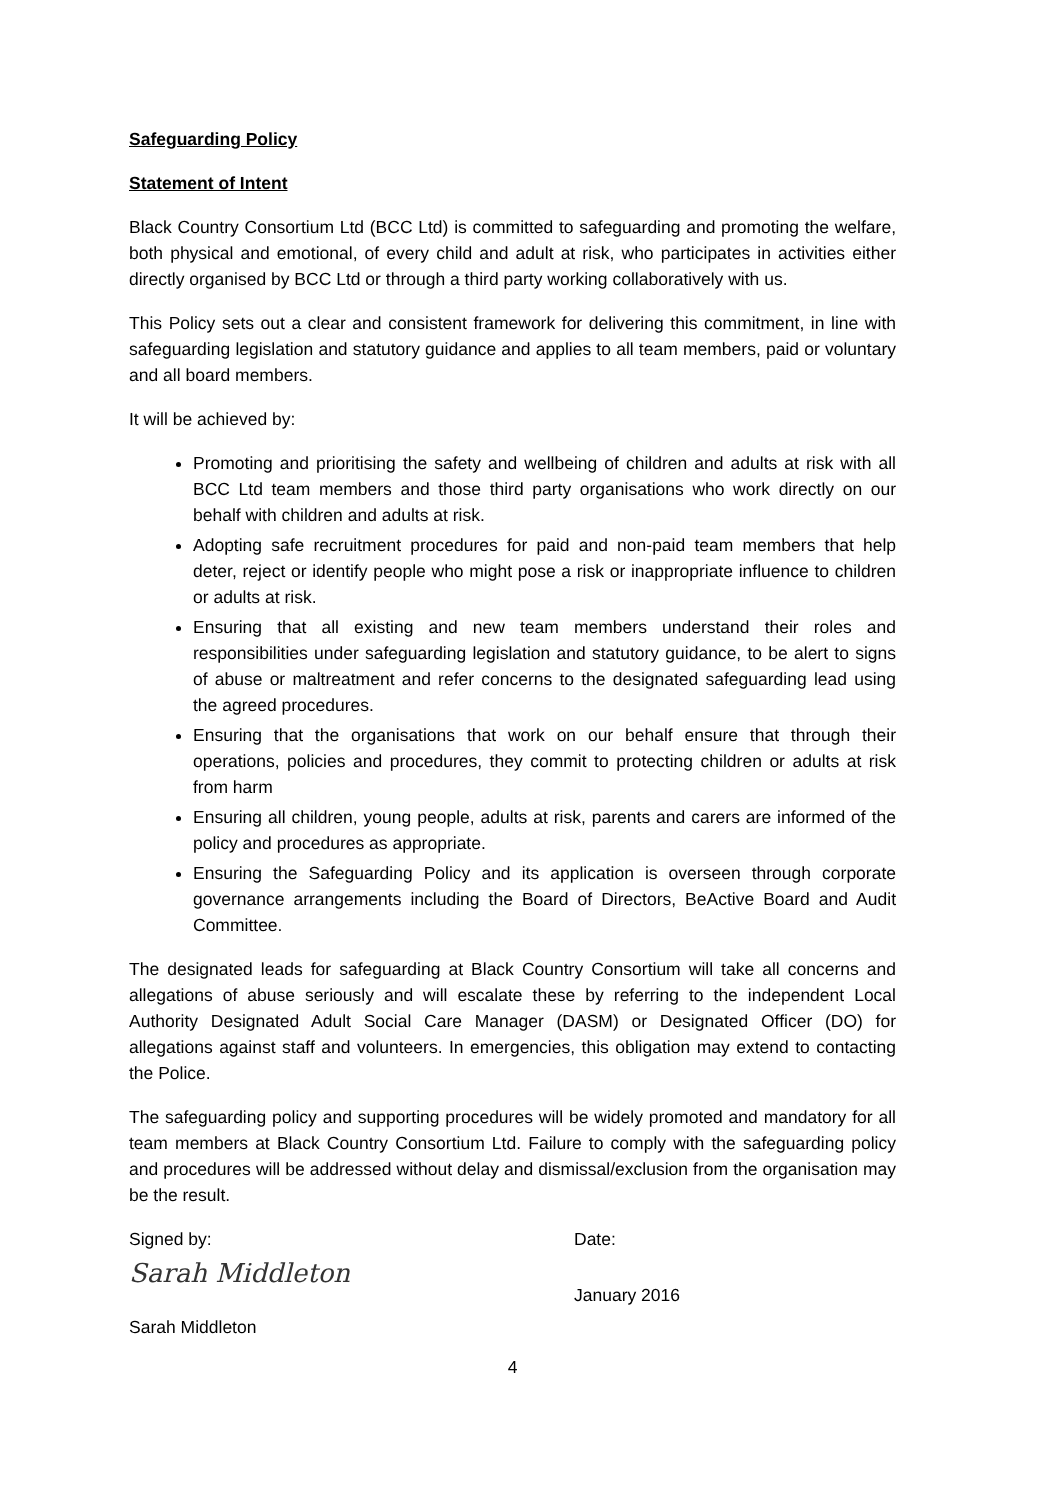Safeguarding Policy
Statement of Intent
Black Country Consortium Ltd (BCC Ltd) is committed to safeguarding and promoting the welfare, both physical and emotional, of every child and adult at risk, who participates in activities either directly organised by BCC Ltd or through a third party working collaboratively with us.
This Policy sets out a clear and consistent framework for delivering this commitment, in line with safeguarding legislation and statutory guidance and applies to all team members, paid or voluntary and all board members.
It will be achieved by:
Promoting and prioritising the safety and wellbeing of children and adults at risk with all BCC Ltd team members and those third party organisations who work directly on our behalf with children and adults at risk.
Adopting safe recruitment procedures for paid and non-paid team members that help deter, reject or identify people who might pose a risk or inappropriate influence to children or adults at risk.
Ensuring that all existing and new team members understand their roles and responsibilities under safeguarding legislation and statutory guidance, to be alert to signs of abuse or maltreatment and refer concerns to the designated safeguarding lead using the agreed procedures.
Ensuring that the organisations that work on our behalf ensure that through their operations, policies and procedures, they commit to protecting children or adults at risk from harm
Ensuring all children, young people, adults at risk, parents and carers are informed of the policy and procedures as appropriate.
Ensuring the Safeguarding Policy and its application is overseen through corporate governance arrangements including the Board of Directors, BeActive Board and Audit Committee.
The designated leads for safeguarding at Black Country Consortium will take all concerns and allegations of abuse seriously and will escalate these by referring to the independent Local Authority Designated Adult Social Care Manager (DASM) or Designated Officer (DO) for allegations against staff and volunteers. In emergencies, this obligation may extend to contacting the Police.
The safeguarding policy and supporting procedures will be widely promoted and mandatory for all team members at Black Country Consortium Ltd. Failure to comply with the safeguarding policy and procedures will be addressed without delay and dismissal/exclusion from the organisation may be the result.
Signed by:
Sarah Middleton
Sarah Middleton
Date:
January 2016
4